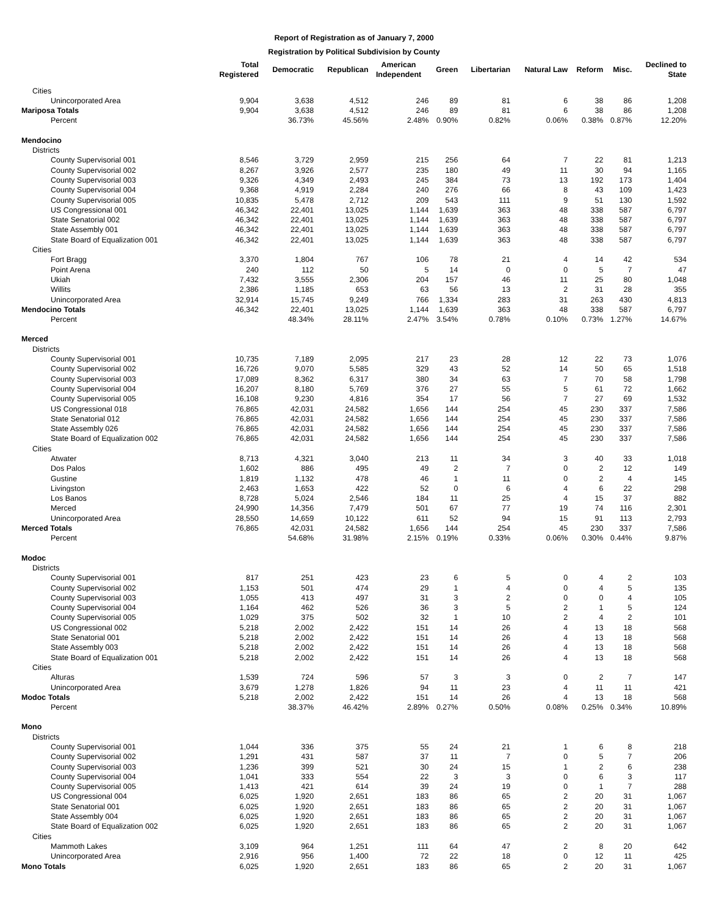Report of Registration as of January 7, 2000
Registration by Political Subdivision by County
| | Total Registered | Democratic | Republican | American Independent | Green | Libertarian | Natural Law | Reform | Misc. | Declined to State |
| --- | --- | --- | --- | --- | --- | --- | --- | --- | --- | --- |
| Cities | | | | | | | | | | |
| Unincorporated Area | 9,904 | 3,638 | 4,512 | 246 | 89 | 81 | 6 | 38 | 86 | 1,208 |
| Mariposa Totals | 9,904 | 3,638 | 4,512 | 246 | 89 | 81 | 6 | 38 | 86 | 1,208 |
| Percent | | 36.73% | 45.56% | 2.48% | 0.90% | 0.82% | 0.06% | 0.38% | 0.87% | 12.20% |
| Mendocino | | | | | | | | | | |
| Districts | | | | | | | | | | |
| County Supervisorial 001 | 8,546 | 3,729 | 2,959 | 215 | 256 | 64 | 7 | 22 | 81 | 1,213 |
| County Supervisorial 002 | 8,267 | 3,926 | 2,577 | 235 | 180 | 49 | 11 | 30 | 94 | 1,165 |
| County Supervisorial 003 | 9,326 | 4,349 | 2,493 | 245 | 384 | 73 | 13 | 192 | 173 | 1,404 |
| County Supervisorial 004 | 9,368 | 4,919 | 2,284 | 240 | 276 | 66 | 8 | 43 | 109 | 1,423 |
| County Supervisorial 005 | 10,835 | 5,478 | 2,712 | 209 | 543 | 111 | 9 | 51 | 130 | 1,592 |
| US Congressional 001 | 46,342 | 22,401 | 13,025 | 1,144 | 1,639 | 363 | 48 | 338 | 587 | 6,797 |
| State Senatorial 002 | 46,342 | 22,401 | 13,025 | 1,144 | 1,639 | 363 | 48 | 338 | 587 | 6,797 |
| State Assembly 001 | 46,342 | 22,401 | 13,025 | 1,144 | 1,639 | 363 | 48 | 338 | 587 | 6,797 |
| State Board of Equalization 001 | 46,342 | 22,401 | 13,025 | 1,144 | 1,639 | 363 | 48 | 338 | 587 | 6,797 |
| Cities | | | | | | | | | | |
| Fort Bragg | 3,370 | 1,804 | 767 | 106 | 78 | 21 | 4 | 14 | 42 | 534 |
| Point Arena | 240 | 112 | 50 | 5 | 14 | 0 | 0 | 5 | 7 | 47 |
| Ukiah | 7,432 | 3,555 | 2,306 | 204 | 157 | 46 | 11 | 25 | 80 | 1,048 |
| Willits | 2,386 | 1,185 | 653 | 63 | 56 | 13 | 2 | 31 | 28 | 355 |
| Unincorporated Area | 32,914 | 15,745 | 9,249 | 766 | 1,334 | 283 | 31 | 263 | 430 | 4,813 |
| Mendocino Totals | 46,342 | 22,401 | 13,025 | 1,144 | 1,639 | 363 | 48 | 338 | 587 | 6,797 |
| Percent | | 48.34% | 28.11% | 2.47% | 3.54% | 0.78% | 0.10% | 0.73% | 1.27% | 14.67% |
| Merced | | | | | | | | | | |
| Districts | | | | | | | | | | |
| County Supervisorial 001 | 10,735 | 7,189 | 2,095 | 217 | 23 | 28 | 12 | 22 | 73 | 1,076 |
| County Supervisorial 002 | 16,726 | 9,070 | 5,585 | 329 | 43 | 52 | 14 | 50 | 65 | 1,518 |
| County Supervisorial 003 | 17,089 | 8,362 | 6,317 | 380 | 34 | 63 | 7 | 70 | 58 | 1,798 |
| County Supervisorial 004 | 16,207 | 8,180 | 5,769 | 376 | 27 | 55 | 5 | 61 | 72 | 1,662 |
| County Supervisorial 005 | 16,108 | 9,230 | 4,816 | 354 | 17 | 56 | 7 | 27 | 69 | 1,532 |
| US Congressional 018 | 76,865 | 42,031 | 24,582 | 1,656 | 144 | 254 | 45 | 230 | 337 | 7,586 |
| State Senatorial 012 | 76,865 | 42,031 | 24,582 | 1,656 | 144 | 254 | 45 | 230 | 337 | 7,586 |
| State Assembly 026 | 76,865 | 42,031 | 24,582 | 1,656 | 144 | 254 | 45 | 230 | 337 | 7,586 |
| State Board of Equalization 002 | 76,865 | 42,031 | 24,582 | 1,656 | 144 | 254 | 45 | 230 | 337 | 7,586 |
| Cities | | | | | | | | | | |
| Atwater | 8,713 | 4,321 | 3,040 | 213 | 11 | 34 | 3 | 40 | 33 | 1,018 |
| Dos Palos | 1,602 | 886 | 495 | 49 | 2 | 7 | 0 | 2 | 12 | 149 |
| Gustine | 1,819 | 1,132 | 478 | 46 | 1 | 11 | 0 | 2 | 4 | 145 |
| Livingston | 2,463 | 1,653 | 422 | 52 | 0 | 6 | 4 | 6 | 22 | 298 |
| Los Banos | 8,728 | 5,024 | 2,546 | 184 | 11 | 25 | 4 | 15 | 37 | 882 |
| Merced | 24,990 | 14,356 | 7,479 | 501 | 67 | 77 | 19 | 74 | 116 | 2,301 |
| Unincorporated Area | 28,550 | 14,659 | 10,122 | 611 | 52 | 94 | 15 | 91 | 113 | 2,793 |
| Merced Totals | 76,865 | 42,031 | 24,582 | 1,656 | 144 | 254 | 45 | 230 | 337 | 7,586 |
| Percent | | 54.68% | 31.98% | 2.15% | 0.19% | 0.33% | 0.06% | 0.30% | 0.44% | 9.87% |
| Modoc | | | | | | | | | | |
| Districts | | | | | | | | | | |
| County Supervisorial 001 | 817 | 251 | 423 | 23 | 6 | 5 | 0 | 4 | 2 | 103 |
| County Supervisorial 002 | 1,153 | 501 | 474 | 29 | 1 | 4 | 0 | 4 | 5 | 135 |
| County Supervisorial 003 | 1,055 | 413 | 497 | 31 | 3 | 2 | 0 | 0 | 4 | 105 |
| County Supervisorial 004 | 1,164 | 462 | 526 | 36 | 3 | 5 | 2 | 1 | 5 | 124 |
| County Supervisorial 005 | 1,029 | 375 | 502 | 32 | 1 | 10 | 2 | 4 | 2 | 101 |
| US Congressional 002 | 5,218 | 2,002 | 2,422 | 151 | 14 | 26 | 4 | 13 | 18 | 568 |
| State Senatorial 001 | 5,218 | 2,002 | 2,422 | 151 | 14 | 26 | 4 | 13 | 18 | 568 |
| State Assembly 003 | 5,218 | 2,002 | 2,422 | 151 | 14 | 26 | 4 | 13 | 18 | 568 |
| State Board of Equalization 001 | 5,218 | 2,002 | 2,422 | 151 | 14 | 26 | 4 | 13 | 18 | 568 |
| Cities | | | | | | | | | | |
| Alturas | 1,539 | 724 | 596 | 57 | 3 | 3 | 0 | 2 | 7 | 147 |
| Unincorporated Area | 3,679 | 1,278 | 1,826 | 94 | 11 | 23 | 4 | 11 | 11 | 421 |
| Modoc Totals | 5,218 | 2,002 | 2,422 | 151 | 14 | 26 | 4 | 13 | 18 | 568 |
| Percent | | 38.37% | 46.42% | 2.89% | 0.27% | 0.50% | 0.08% | 0.25% | 0.34% | 10.89% |
| Mono | | | | | | | | | | |
| Districts | | | | | | | | | | |
| County Supervisorial 001 | 1,044 | 336 | 375 | 55 | 24 | 21 | 1 | 6 | 8 | 218 |
| County Supervisorial 002 | 1,291 | 431 | 587 | 37 | 11 | 7 | 0 | 5 | 7 | 206 |
| County Supervisorial 003 | 1,236 | 399 | 521 | 30 | 24 | 15 | 1 | 2 | 6 | 238 |
| County Supervisorial 004 | 1,041 | 333 | 554 | 22 | 3 | 3 | 0 | 6 | 3 | 117 |
| County Supervisorial 005 | 1,413 | 421 | 614 | 39 | 24 | 19 | 0 | 1 | 7 | 288 |
| US Congressional 004 | 6,025 | 1,920 | 2,651 | 183 | 86 | 65 | 2 | 20 | 31 | 1,067 |
| State Senatorial 001 | 6,025 | 1,920 | 2,651 | 183 | 86 | 65 | 2 | 20 | 31 | 1,067 |
| State Assembly 004 | 6,025 | 1,920 | 2,651 | 183 | 86 | 65 | 2 | 20 | 31 | 1,067 |
| State Board of Equalization 002 | 6,025 | 1,920 | 2,651 | 183 | 86 | 65 | 2 | 20 | 31 | 1,067 |
| Cities | | | | | | | | | | |
| Mammoth Lakes | 3,109 | 964 | 1,251 | 111 | 64 | 47 | 2 | 8 | 20 | 642 |
| Unincorporated Area | 2,916 | 956 | 1,400 | 72 | 22 | 18 | 0 | 12 | 11 | 425 |
| Mono Totals | 6,025 | 1,920 | 2,651 | 183 | 86 | 65 | 2 | 20 | 31 | 1,067 |